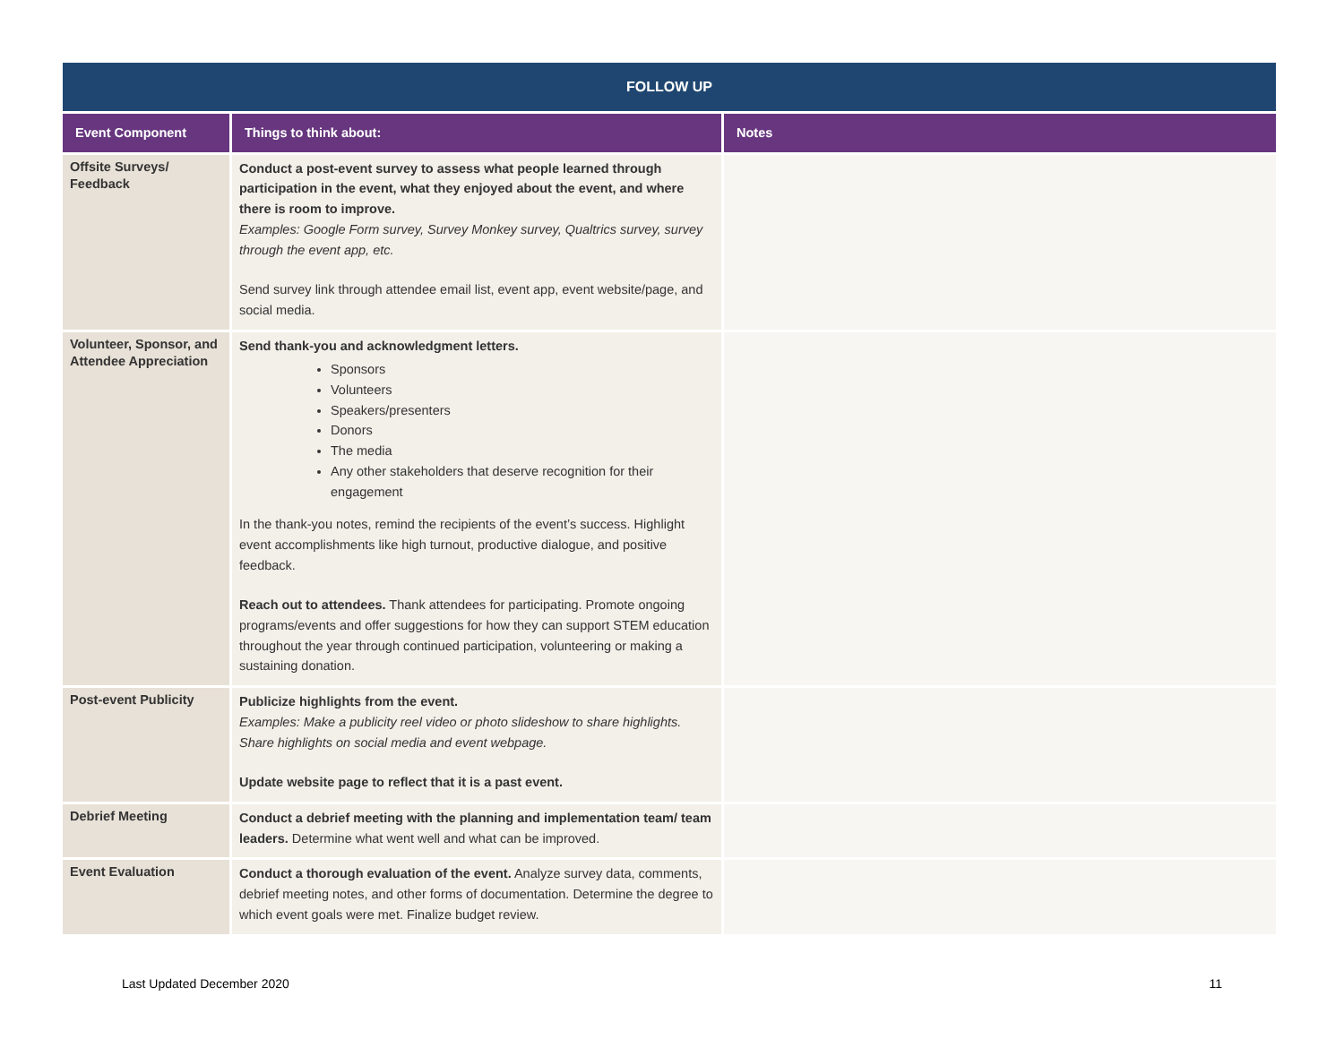| FOLLOW UP | | |
| --- | --- | --- |
| Event Component | Things to think about: | Notes |
| Offsite Surveys/ Feedback | Conduct a post-event survey to assess what people learned through participation in the event, what they enjoyed about the event, and where there is room to improve. Examples: Google Form survey, Survey Monkey survey, Qualtrics survey, survey through the event app, etc. Send survey link through attendee email list, event app, event website/page, and social media. | |
| Volunteer, Sponsor, and Attendee Appreciation | Send thank-you and acknowledgment letters. Sponsors Volunteers Speakers/presenters Donors The media Any other stakeholders that deserve recognition for their engagement In the thank-you notes, remind the recipients of the event’s success. Highlight event accomplishments like high turnout, productive dialogue, and positive feedback. Reach out to attendees. Thank attendees for participating. Promote ongoing programs/events and offer suggestions for how they can support STEM education throughout the year through continued participation, volunteering or making a sustaining donation. | |
| Post-event Publicity | Publicize highlights from the event. Examples: Make a publicity reel video or photo slideshow to share highlights. Share highlights on social media and event webpage. Update website page to reflect that it is a past event. | |
| Debrief Meeting | Conduct a debrief meeting with the planning and implementation team/ team leaders. Determine what went well and what can be improved. | |
| Event Evaluation | Conduct a thorough evaluation of the event. Analyze survey data, comments, debrief meeting notes, and other forms of documentation. Determine the degree to which event goals were met. Finalize budget review. | |
Last Updated December 2020 11